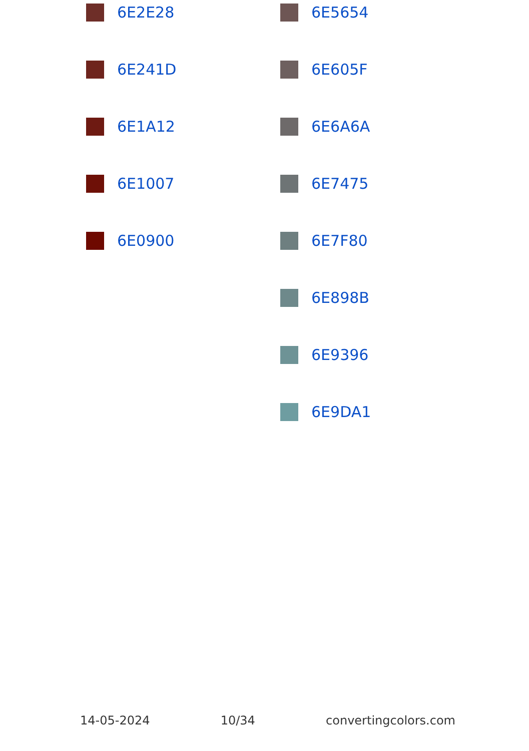6E2E28
6E241D
6E1A12
6E1007
6E0900
6E5654
6E605F
6E6A6A
6E7475
6E7F80
6E898B
6E9396
6E9DA1
14-05-2024 10/34 convertingcolors.com